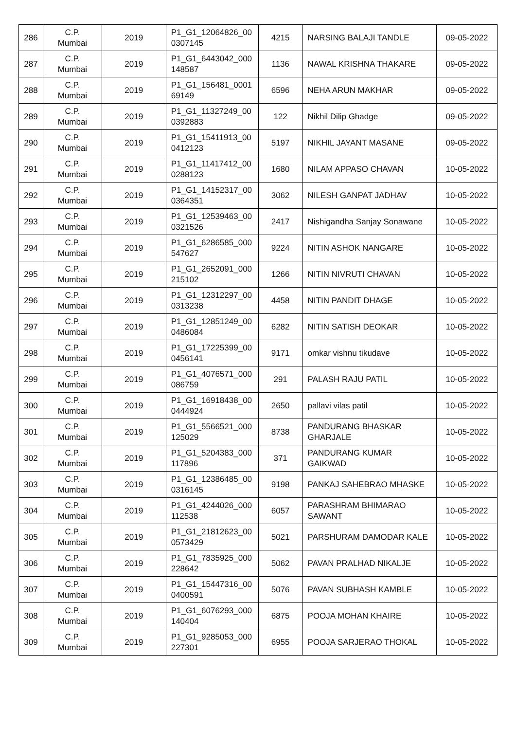| 286 | C.P. Mumbai | 2019 | P1_G1_12064826_00 0307145 | 4215 | NARSING BALAJI TANDLE | 09-05-2022 |
| 287 | C.P. Mumbai | 2019 | P1_G1_6443042_000 148587 | 1136 | NAWAL KRISHNA THAKARE | 09-05-2022 |
| 288 | C.P. Mumbai | 2019 | P1_G1_156481_0001 69149 | 6596 | NEHA ARUN MAKHAR | 09-05-2022 |
| 289 | C.P. Mumbai | 2019 | P1_G1_11327249_00 0392883 | 122 | Nikhil Dilip Ghadge | 09-05-2022 |
| 290 | C.P. Mumbai | 2019 | P1_G1_15411913_00 0412123 | 5197 | NIKHIL JAYANT MASANE | 09-05-2022 |
| 291 | C.P. Mumbai | 2019 | P1_G1_11417412_00 0288123 | 1680 | NILAM APPASO CHAVAN | 10-05-2022 |
| 292 | C.P. Mumbai | 2019 | P1_G1_14152317_00 0364351 | 3062 | NILESH GANPAT JADHAV | 10-05-2022 |
| 293 | C.P. Mumbai | 2019 | P1_G1_12539463_00 0321526 | 2417 | Nishigandha Sanjay Sonawane | 10-05-2022 |
| 294 | C.P. Mumbai | 2019 | P1_G1_6286585_000 547627 | 9224 | NITIN ASHOK NANGARE | 10-05-2022 |
| 295 | C.P. Mumbai | 2019 | P1_G1_2652091_000 215102 | 1266 | NITIN NIVRUTI CHAVAN | 10-05-2022 |
| 296 | C.P. Mumbai | 2019 | P1_G1_12312297_00 0313238 | 4458 | NITIN PANDIT DHAGE | 10-05-2022 |
| 297 | C.P. Mumbai | 2019 | P1_G1_12851249_00 0486084 | 6282 | NITIN SATISH DEOKAR | 10-05-2022 |
| 298 | C.P. Mumbai | 2019 | P1_G1_17225399_00 0456141 | 9171 | omkar vishnu tikudave | 10-05-2022 |
| 299 | C.P. Mumbai | 2019 | P1_G1_4076571_000 086759 | 291 | PALASH RAJU PATIL | 10-05-2022 |
| 300 | C.P. Mumbai | 2019 | P1_G1_16918438_00 0444924 | 2650 | pallavi vilas patil | 10-05-2022 |
| 301 | C.P. Mumbai | 2019 | P1_G1_5566521_000 125029 | 8738 | PANDURANG BHASKAR GHARJALE | 10-05-2022 |
| 302 | C.P. Mumbai | 2019 | P1_G1_5204383_000 117896 | 371 | PANDURANG KUMAR GAIKWAD | 10-05-2022 |
| 303 | C.P. Mumbai | 2019 | P1_G1_12386485_00 0316145 | 9198 | PANKAJ SAHEBRAO MHASKE | 10-05-2022 |
| 304 | C.P. Mumbai | 2019 | P1_G1_4244026_000 112538 | 6057 | PARASHRAM BHIMARAO SAWANT | 10-05-2022 |
| 305 | C.P. Mumbai | 2019 | P1_G1_21812623_00 0573429 | 5021 | PARSHURAM DAMODAR KALE | 10-05-2022 |
| 306 | C.P. Mumbai | 2019 | P1_G1_7835925_000 228642 | 5062 | PAVAN PRALHAD NIKALJE | 10-05-2022 |
| 307 | C.P. Mumbai | 2019 | P1_G1_15447316_00 0400591 | 5076 | PAVAN SUBHASH KAMBLE | 10-05-2022 |
| 308 | C.P. Mumbai | 2019 | P1_G1_6076293_000 140404 | 6875 | POOJA MOHAN KHAIRE | 10-05-2022 |
| 309 | C.P. Mumbai | 2019 | P1_G1_9285053_000 227301 | 6955 | POOJA SARJERAO THOKAL | 10-05-2022 |